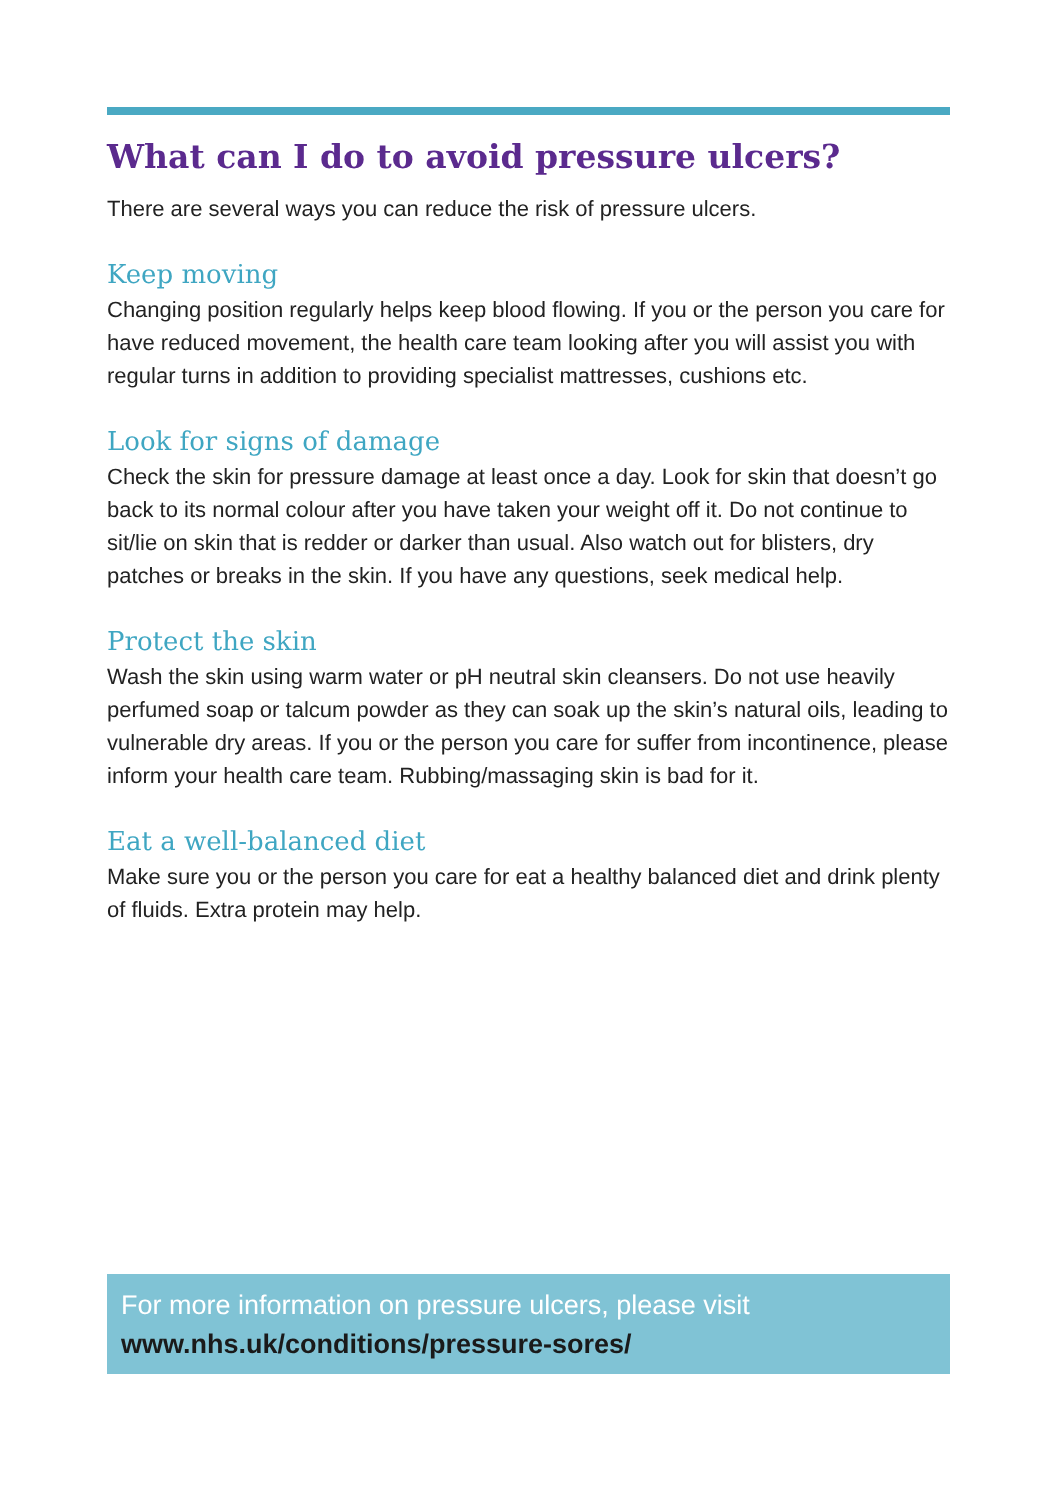What can I do to avoid pressure ulcers?
There are several ways you can reduce the risk of pressure ulcers.
Keep moving
Changing position regularly helps keep blood flowing. If you or the person you care for have reduced movement, the health care team looking after you will assist you with regular turns in addition to providing specialist mattresses, cushions etc.
Look for signs of damage
Check the skin for pressure damage at least once a day. Look for skin that doesn’t go back to its normal colour after you have taken your weight off it. Do not continue to sit/lie on skin that is redder or darker than usual. Also watch out for blisters, dry patches or breaks in the skin. If you have any questions, seek medical help.
Protect the skin
Wash the skin using warm water or pH neutral skin cleansers. Do not use heavily perfumed soap or talcum powder as they can soak up the skin’s natural oils, leading to vulnerable dry areas. If you or the person you care for suffer from incontinence, please inform your health care team. Rubbing/massaging skin is bad for it.
Eat a well-balanced diet
Make sure you or the person you care for eat a healthy balanced diet and drink plenty of fluids. Extra protein may help.
For more information on pressure ulcers, please visit
www.nhs.uk/conditions/pressure-sores/